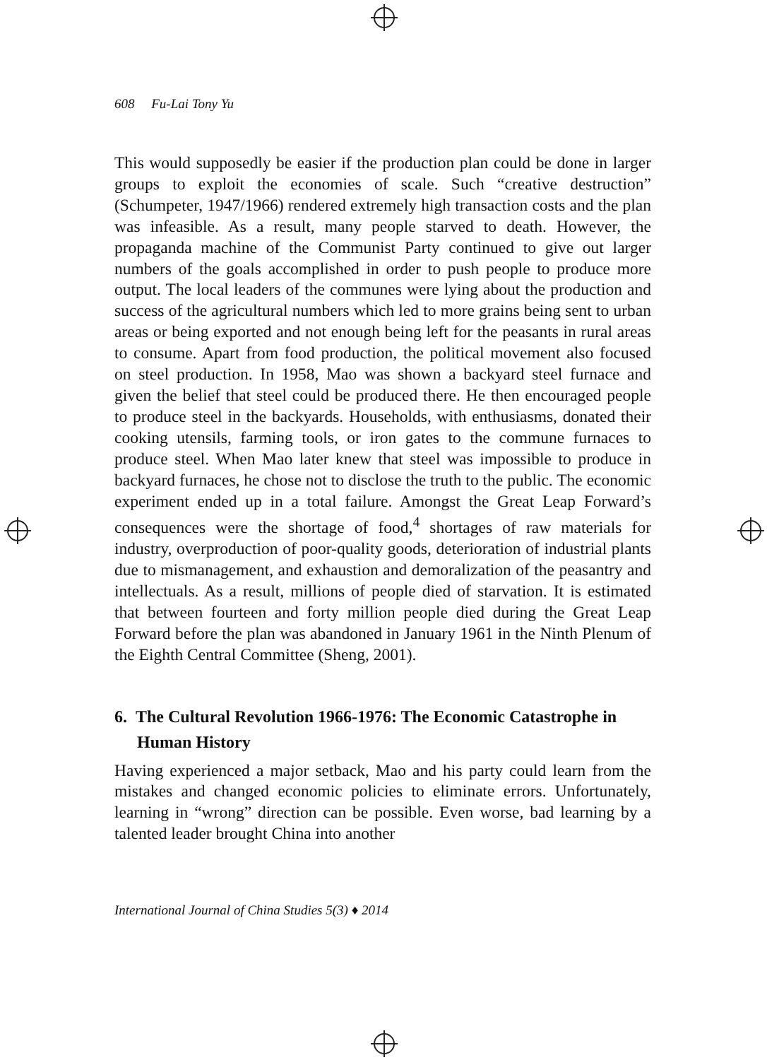608 Fu-Lai Tony Yu
This would supposedly be easier if the production plan could be done in larger groups to exploit the economies of scale. Such “creative destruction” (Schumpeter, 1947/1966) rendered extremely high transaction costs and the plan was infeasible. As a result, many people starved to death. However, the propaganda machine of the Communist Party continued to give out larger numbers of the goals accomplished in order to push people to produce more output. The local leaders of the communes were lying about the production and success of the agricultural numbers which led to more grains being sent to urban areas or being exported and not enough being left for the peasants in rural areas to consume. Apart from food production, the political movement also focused on steel production. In 1958, Mao was shown a backyard steel furnace and given the belief that steel could be produced there. He then encouraged people to produce steel in the backyards. Households, with enthusiasms, donated their cooking utensils, farming tools, or iron gates to the commune furnaces to produce steel. When Mao later knew that steel was impossible to produce in backyard furnaces, he chose not to disclose the truth to the public. The economic experiment ended up in a total failure. Amongst the Great Leap Forward’s consequences were the shortage of food,<sup>4</sup> shortages of raw materials for industry, overproduction of poor-quality goods, deterioration of industrial plants due to mismanagement, and exhaustion and demoralization of the peasantry and intellectuals. As a result, millions of people died of starvation. It is estimated that between fourteen and forty million people died during the Great Leap Forward before the plan was abandoned in January 1961 in the Ninth Plenum of the Eighth Central Committee (Sheng, 2001).
6. The Cultural Revolution 1966-1976: The Economic Catastrophe in Human History
Having experienced a major setback, Mao and his party could learn from the mistakes and changed economic policies to eliminate errors. Unfortunately, learning in “wrong” direction can be possible. Even worse, bad learning by a talented leader brought China into another
International Journal of China Studies 5(3) ♦ 2014